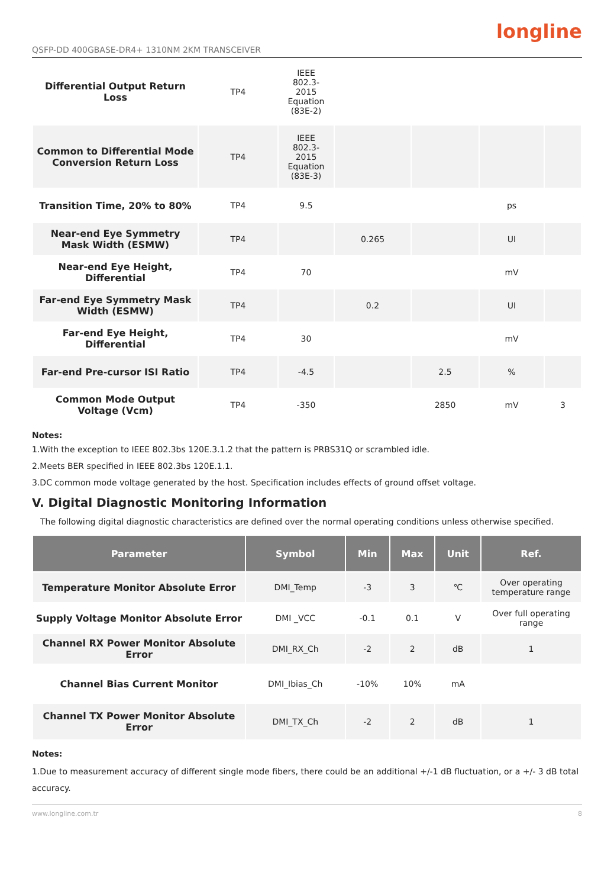QSFP-DD 400GBASE-DR4+ 1310NM 2KM TRANSCEIVER
longline
| Differential Output Return Loss | TP4 | IEEE 802.3- 2015 Equation (83E-2) | | | | |
| Common to Differential Mode Conversion Return Loss | TP4 | IEEE 802.3- 2015 Equation (83E-3) | | | | |
| Transition Time, 20% to 80% | TP4 | 9.5 | | | ps | |
| Near-end Eye Symmetry Mask Width (ESMW) | TP4 | | 0.265 | | UI | |
| Near-end Eye Height, Differential | TP4 | 70 | | | mV | |
| Far-end Eye Symmetry Mask Width (ESMW) | TP4 | | 0.2 | | UI | |
| Far-end Eye Height, Differential | TP4 | 30 | | | mV | |
| Far-end Pre-cursor ISI Ratio | TP4 | -4.5 | | 2.5 | % | |
| Common Mode Output Voltage (Vcm) | TP4 | -350 | | 2850 | mV | 3 |
Notes:
1.With the exception to IEEE 802.3bs 120E.3.1.2 that the pattern is PRBS31Q or scrambled idle.
2.Meets BER specified in IEEE 802.3bs 120E.1.1.
3.DC common mode voltage generated by the host. Specification includes effects of ground offset voltage.
V. Digital Diagnostic Monitoring Information
The following digital diagnostic characteristics are defined over the normal operating conditions unless otherwise specified.
| Parameter | Symbol | Min | Max | Unit | Ref. |
| --- | --- | --- | --- | --- | --- |
| Temperature Monitor Absolute Error | DMI_Temp | -3 | 3 | ℃ | Over operating temperature range |
| Supply Voltage Monitor Absolute Error | DMI _VCC | -0.1 | 0.1 | V | Over full operating range |
| Channel RX Power Monitor Absolute Error | DMI_RX_Ch | -2 | 2 | dB | 1 |
| Channel Bias Current Monitor | DMI_Ibias_Ch | -10% | 10% | mA | |
| Channel TX Power Monitor Absolute Error | DMI_TX_Ch | -2 | 2 | dB | 1 |
Notes:
1.Due to measurement accuracy of different single mode fibers, there could be an additional +/-1 dB fluctuation, or a +/- 3 dB total accuracy.
www.longline.com.tr 8